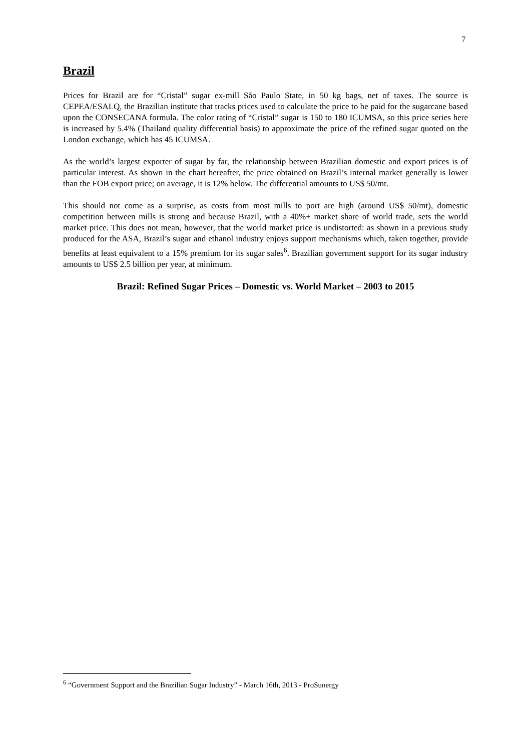7
Brazil
Prices for Brazil are for “Cristal” sugar ex-mill São Paulo State, in 50 kg bags, net of taxes. The source is CEPEA/ESALQ, the Brazilian institute that tracks prices used to calculate the price to be paid for the sugarcane based upon the CONSECANA formula. The color rating of “Cristal” sugar is 150 to 180 ICUMSA, so this price series here is increased by 5.4% (Thailand quality differential basis) to approximate the price of the refined sugar quoted on the London exchange, which has 45 ICUMSA.
As the world’s largest exporter of sugar by far, the relationship between Brazilian domestic and export prices is of particular interest. As shown in the chart hereafter, the price obtained on Brazil’s internal market generally is lower than the FOB export price; on average, it is 12% below. The differential amounts to US$ 50/mt.
This should not come as a surprise, as costs from most mills to port are high (around US$ 50/mt), domestic competition between mills is strong and because Brazil, with a 40%+ market share of world trade, sets the world market price. This does not mean, however, that the world market price is undistorted: as shown in a previous study produced for the ASA, Brazil’s sugar and ethanol industry enjoys support mechanisms which, taken together, provide benefits at least equivalent to a 15% premium for its sugar sales<sup>6</sup>. Brazilian government support for its sugar industry amounts to US$ 2.5 billion per year, at minimum.
Brazil: Refined Sugar Prices – Domestic vs. World Market – 2003 to 2015
<sup>6</sup> “Government Support and the Brazilian Sugar Industry” - March 16th, 2013 - ProSunergy